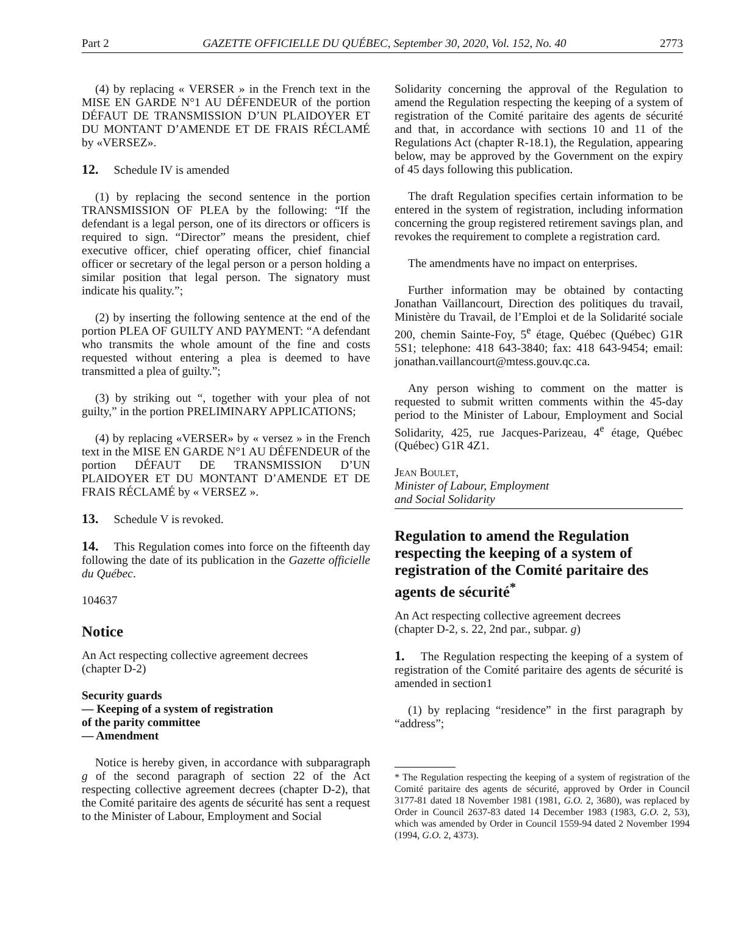Part 2 GAZETTE OFFICIELLE DU QUÉBEC, September 30, 2020, Vol. 152, No. 40 2773
(4) by replacing « VERSER » in the French text in the MISE EN GARDE N°1 AU DÉFENDEUR of the portion DÉFAUT DE TRANSMISSION D’UN PLAIDOYER ET DU MONTANT D’AMENDE ET DE FRAIS RÉCLAMÉ by «VERSEZ».
12. Schedule IV is amended
(1) by replacing the second sentence in the portion TRANSMISSION OF PLEA by the following: “If the defendant is a legal person, one of its directors or officers is required to sign. “Director” means the president, chief executive officer, chief operating officer, chief financial officer or secretary of the legal person or a person holding a similar position that legal person. The signatory must indicate his quality.”;
(2) by inserting the following sentence at the end of the portion PLEA OF GUILTY AND PAYMENT: “A defendant who transmits the whole amount of the fine and costs requested without entering a plea is deemed to have transmitted a plea of guilty.”;
(3) by striking out “, together with your plea of not guilty,” in the portion PRELIMINARY APPLICATIONS;
(4) by replacing «VERSER» by « versez » in the French text in the MISE EN GARDE N°1 AU DÉFENDEUR of the portion DÉFAUT DE TRANSMISSION D’UN PLAIDOYER ET DU MONTANT D’AMENDE ET DE FRAIS RÉCLAMÉ by « VERSEZ ».
13. Schedule V is revoked.
14. This Regulation comes into force on the fifteenth day following the date of its publication in the Gazette officielle du Québec.
104637
Notice
An Act respecting collective agreement decrees
(chapter D-2)
Security guards
— Keeping of a system of registration
of the parity committee
— Amendment
Notice is hereby given, in accordance with subparagraph g of the second paragraph of section 22 of the Act respecting collective agreement decrees (chapter D-2), that the Comité paritaire des agents de sécurité has sent a request to the Minister of Labour, Employment and Social
Solidarity concerning the approval of the Regulation to amend the Regulation respecting the keeping of a system of registration of the Comité paritaire des agents de sécurité and that, in accordance with sections 10 and 11 of the Regulations Act (chapter R-18.1), the Regulation, appearing below, may be approved by the Government on the expiry of 45 days following this publication.
The draft Regulation specifies certain information to be entered in the system of registration, including information concerning the group registered retirement savings plan, and revokes the requirement to complete a registration card.
The amendments have no impact on enterprises.
Further information may be obtained by contacting Jonathan Vaillancourt, Direction des politiques du travail, Ministère du Travail, de l’Emploi et de la Solidarité sociale 200, chemin Sainte-Foy, 5<sup>e</sup> étage, Québec (Québec) G1R 5S1; telephone: 418 643-3840; fax: 418 643-9454; email: jonathan.vaillancourt@mtess.gouv.qc.ca.
Any person wishing to comment on the matter is requested to submit written comments within the 45-day period to the Minister of Labour, Employment and Social Solidarity, 425, rue Jacques-Parizeau, 4<sup>e</sup> étage, Québec (Québec) G1R 4Z1.
Jean Boulet,
Minister of Labour, Employment
and Social Solidarity
Regulation to amend the Regulation respecting the keeping of a system of registration of the Comité paritaire des agents de sécurité<sup>*</sup>
An Act respecting collective agreement decrees
(chapter D-2, s. 22, 2nd par., subpar. g)
1. The Regulation respecting the keeping of a system of registration of the Comité paritaire des agents de sécurité is amended in section1
(1) by replacing “residence” in the first paragraph by “address”;
* The Regulation respecting the keeping of a system of registration of the Comité paritaire des agents de sécurité, approved by Order in Council 3177-81 dated 18 November 1981 (1981, G.O. 2, 3680), was replaced by Order in Council 2637-83 dated 14 December 1983 (1983, G.O. 2, 53), which was amended by Order in Council 1559-94 dated 2 November 1994 (1994, G.O. 2, 4373).